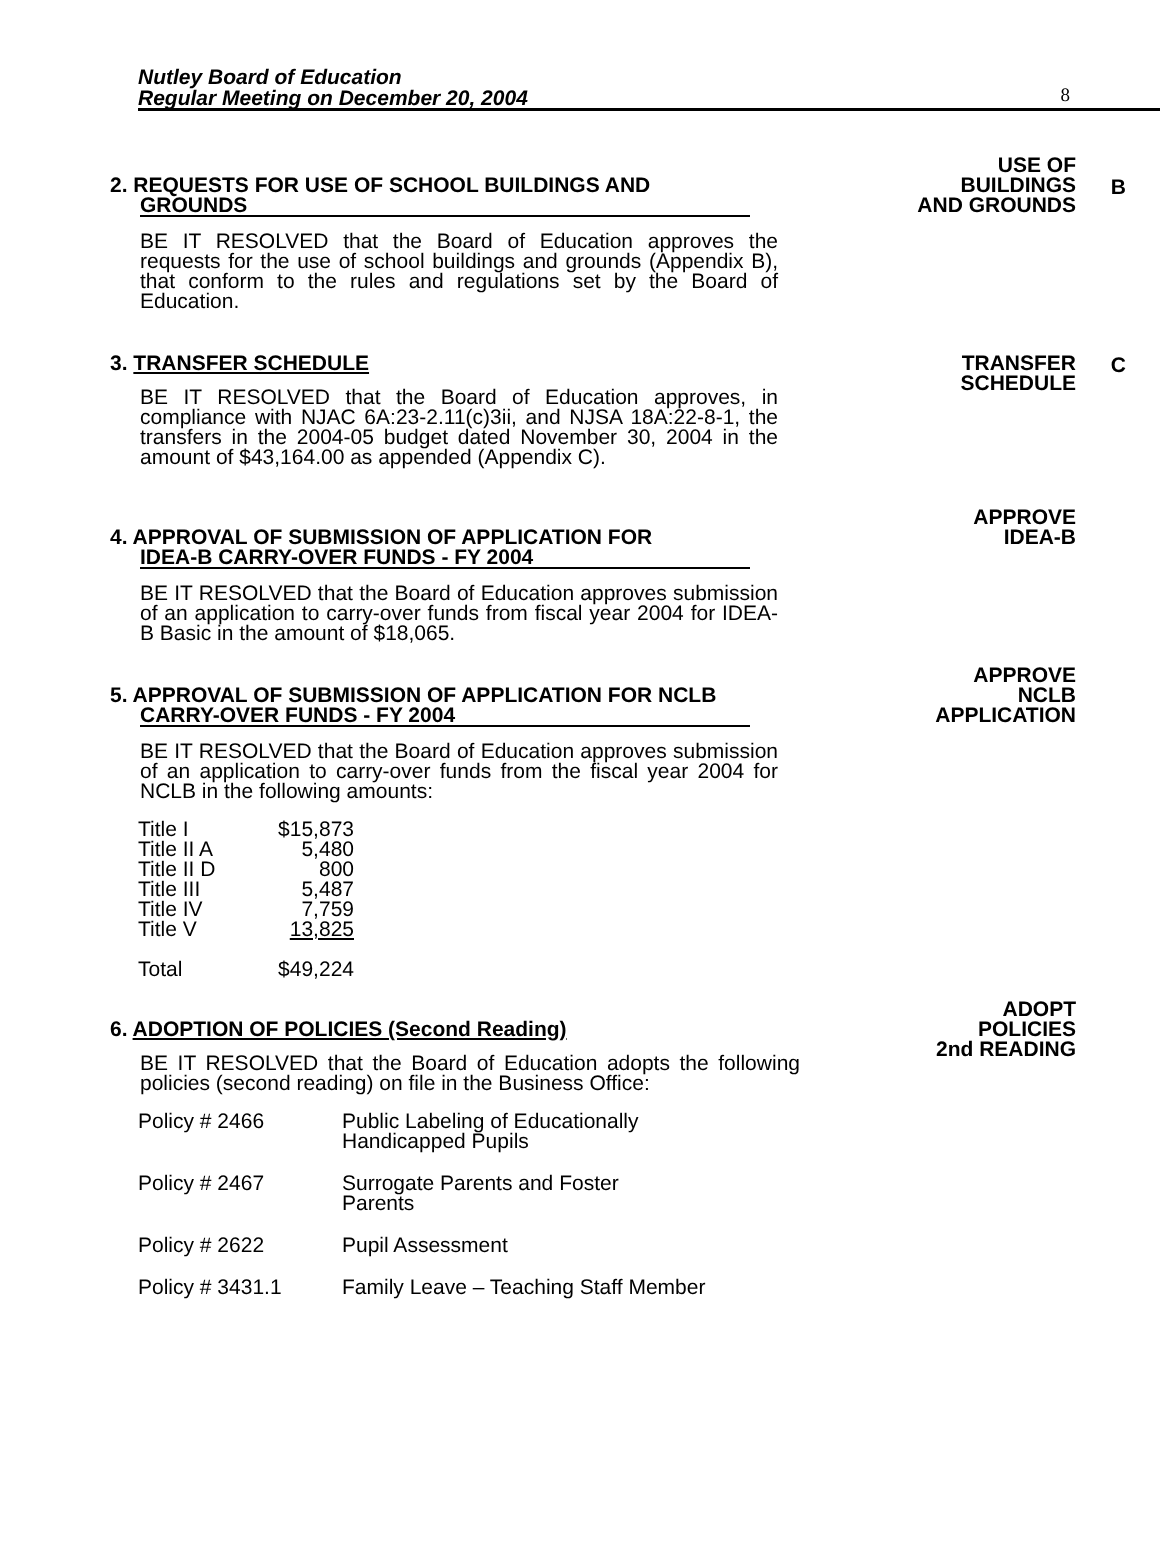Nutley Board of Education
Regular Meeting on December 20, 2004
8
2. REQUESTS FOR USE OF SCHOOL BUILDINGS AND
GROUNDS
BE IT RESOLVED that the Board of Education approves the requests for the use of school buildings and grounds (Appendix B), that conform to the rules and regulations set by the Board of Education.
USE OF
BUILDINGS
AND GROUNDS
B
3. TRANSFER SCHEDULE
BE IT RESOLVED that the Board of Education approves, in compliance with NJAC 6A:23-2.11(c)3ii, and NJSA 18A:22-8-1, the transfers in the 2004-05 budget dated November 30, 2004 in the amount of $43,164.00 as appended (Appendix C).
TRANSFER
SCHEDULE
C
4. APPROVAL OF SUBMISSION OF APPLICATION FOR
IDEA-B CARRY-OVER FUNDS - FY 2004
BE IT RESOLVED that the Board of Education approves submission of an application to carry-over funds from fiscal year 2004 for IDEA-B Basic in the amount of $18,065.
APPROVE
IDEA-B
5. APPROVAL OF SUBMISSION OF APPLICATION FOR NCLB
CARRY-OVER FUNDS - FY 2004
BE IT RESOLVED that the Board of Education approves submission of an application to carry-over funds from the fiscal year 2004 for NCLB in the following amounts:
| Title I | $15,873 |
| Title II A | 5,480 |
| Title II D | 800 |
| Title III | 5,487 |
| Title IV | 7,759 |
| Title V | 13,825 |
| Total | $49,224 |
APPROVE
NCLB
APPLICATION
6. ADOPTION OF POLICIES (Second Reading)
BE IT RESOLVED that the Board of Education adopts the following policies (second reading) on file in the Business Office:
| Policy # 2466 | Public Labeling of Educationally Handicapped Pupils |
| Policy # 2467 | Surrogate Parents and Foster Parents |
| Policy # 2622 | Pupil Assessment |
| Policy # 3431.1 | Family Leave – Teaching Staff Member |
ADOPT
POLICIES
2nd READING